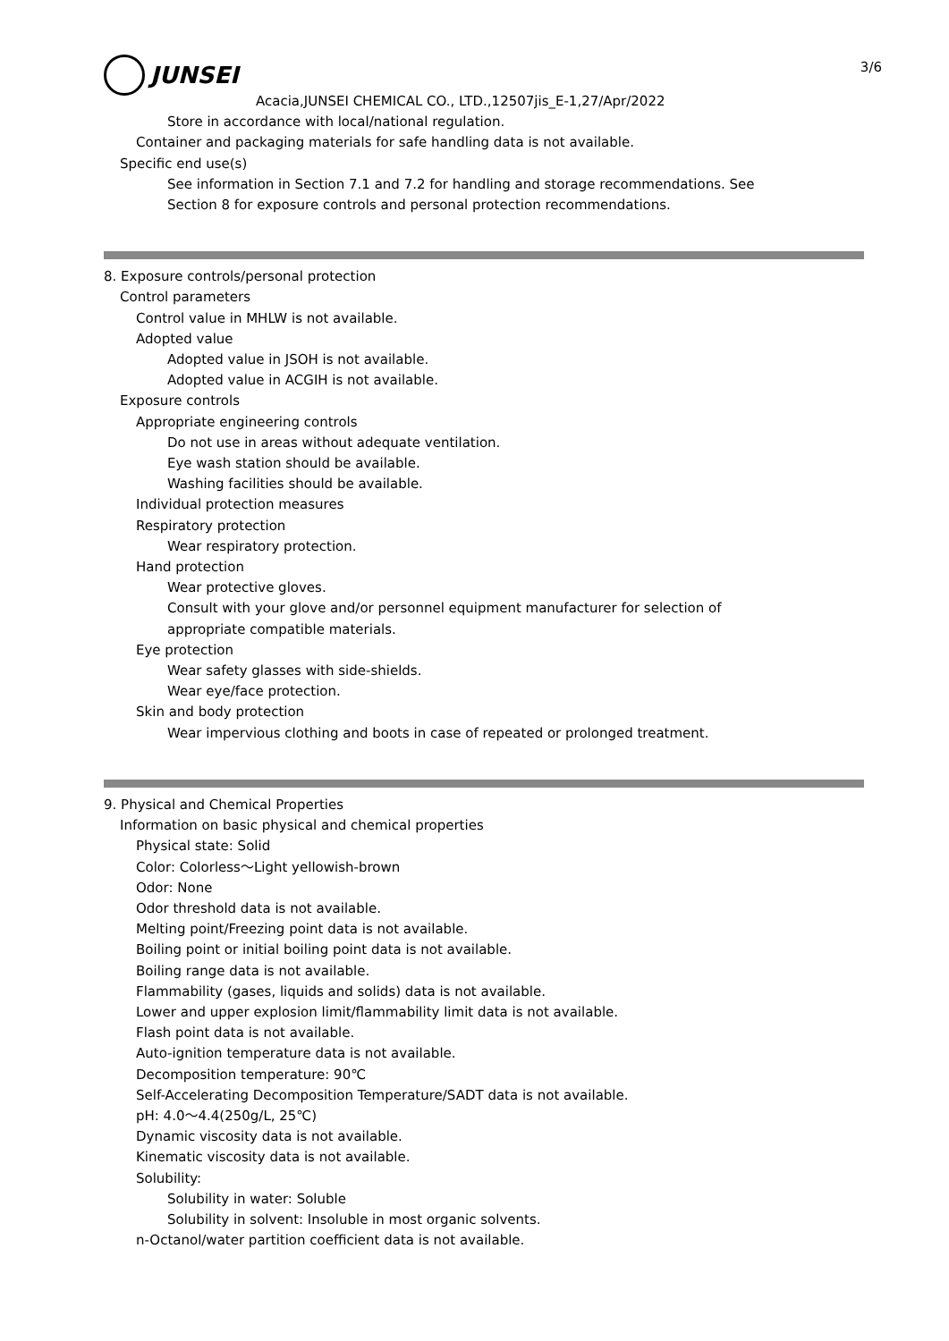3/6
JUNSEI
Acacia,JUNSEI CHEMICAL CO., LTD.,12507jis_E-1,27/Apr/2022
Store in accordance with local/national regulation.
Container and packaging materials for safe handling data is not available.
Specific end use(s)
See information in Section 7.1 and 7.2 for handling and storage recommendations. See
Section 8 for exposure controls and personal protection recommendations.
8. Exposure controls/personal protection
Control parameters
Control value in MHLW is not available.
Adopted value
Adopted value in JSOH is not available.
Adopted value in ACGIH is not available.
Exposure controls
Appropriate engineering controls
Do not use in areas without adequate ventilation.
Eye wash station should be available.
Washing facilities should be available.
Individual protection measures
Respiratory protection
Wear respiratory protection.
Hand protection
Wear protective gloves.
Consult with your glove and/or personnel equipment manufacturer for selection of
appropriate compatible materials.
Eye protection
Wear safety glasses with side-shields.
Wear eye/face protection.
Skin and body protection
Wear impervious clothing and boots in case of repeated or prolonged treatment.
9. Physical and Chemical Properties
Information on basic physical and chemical properties
Physical state: Solid
Color: Colorless～Light yellowish-brown
Odor: None
Odor threshold data is not available.
Melting point/Freezing point data is not available.
Boiling point or initial boiling point data is not available.
Boiling range data is not available.
Flammability (gases, liquids and solids) data is not available.
Lower and upper explosion limit/flammability limit data is not available.
Flash point data is not available.
Auto-ignition temperature data is not available.
Decomposition temperature: 90℃
Self-Accelerating Decomposition Temperature/SADT data is not available.
pH: 4.0～4.4(250g/L, 25℃)
Dynamic viscosity data is not available.
Kinematic viscosity data is not available.
Solubility:
Solubility in water: Soluble
Solubility in solvent: Insoluble in most organic solvents.
n-Octanol/water partition coefficient data is not available.